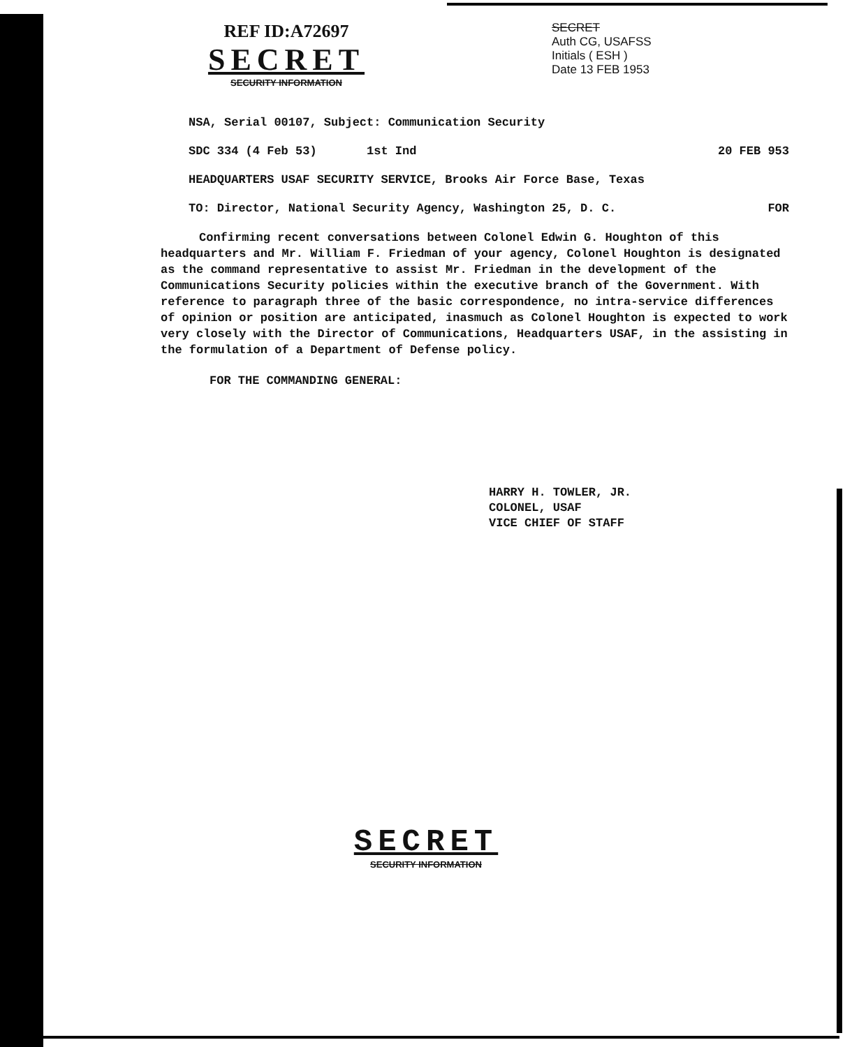REF ID:A72697
SECRET
SECURITY INFORMATION
SECRET
Auth CG, USAFSS
Initials ( ESH )
Date 13 FEB 1953
NSA, Serial 00107, Subject: Communication Security
SDC 334 (4 Feb 53) 1st Ind 20 FEB 953
HEADQUARTERS USAF SECURITY SERVICE, Brooks Air Force Base, Texas
TO: Director, National Security Agency, Washington 25, D. C. FOR
Confirming recent conversations between Colonel Edwin G. Houghton of this headquarters and Mr. William F. Friedman of your agency, Colonel Houghton is designated as the command representative to assist Mr. Friedman in the development of the Communications Security policies within the executive branch of the Government. With reference to paragraph three of the basic correspondence, no intra-service differences of opinion or position are anticipated, inasmuch as Colonel Houghton is expected to work very closely with the Director of Communications, Headquarters USAF, in the assisting in the formulation of a Department of Defense policy.
FOR THE COMMANDING GENERAL:
HARRY H. TOWLER, JR.
COLONEL, USAF
VICE CHIEF OF STAFF
SECRET
SECURITY INFORMATION